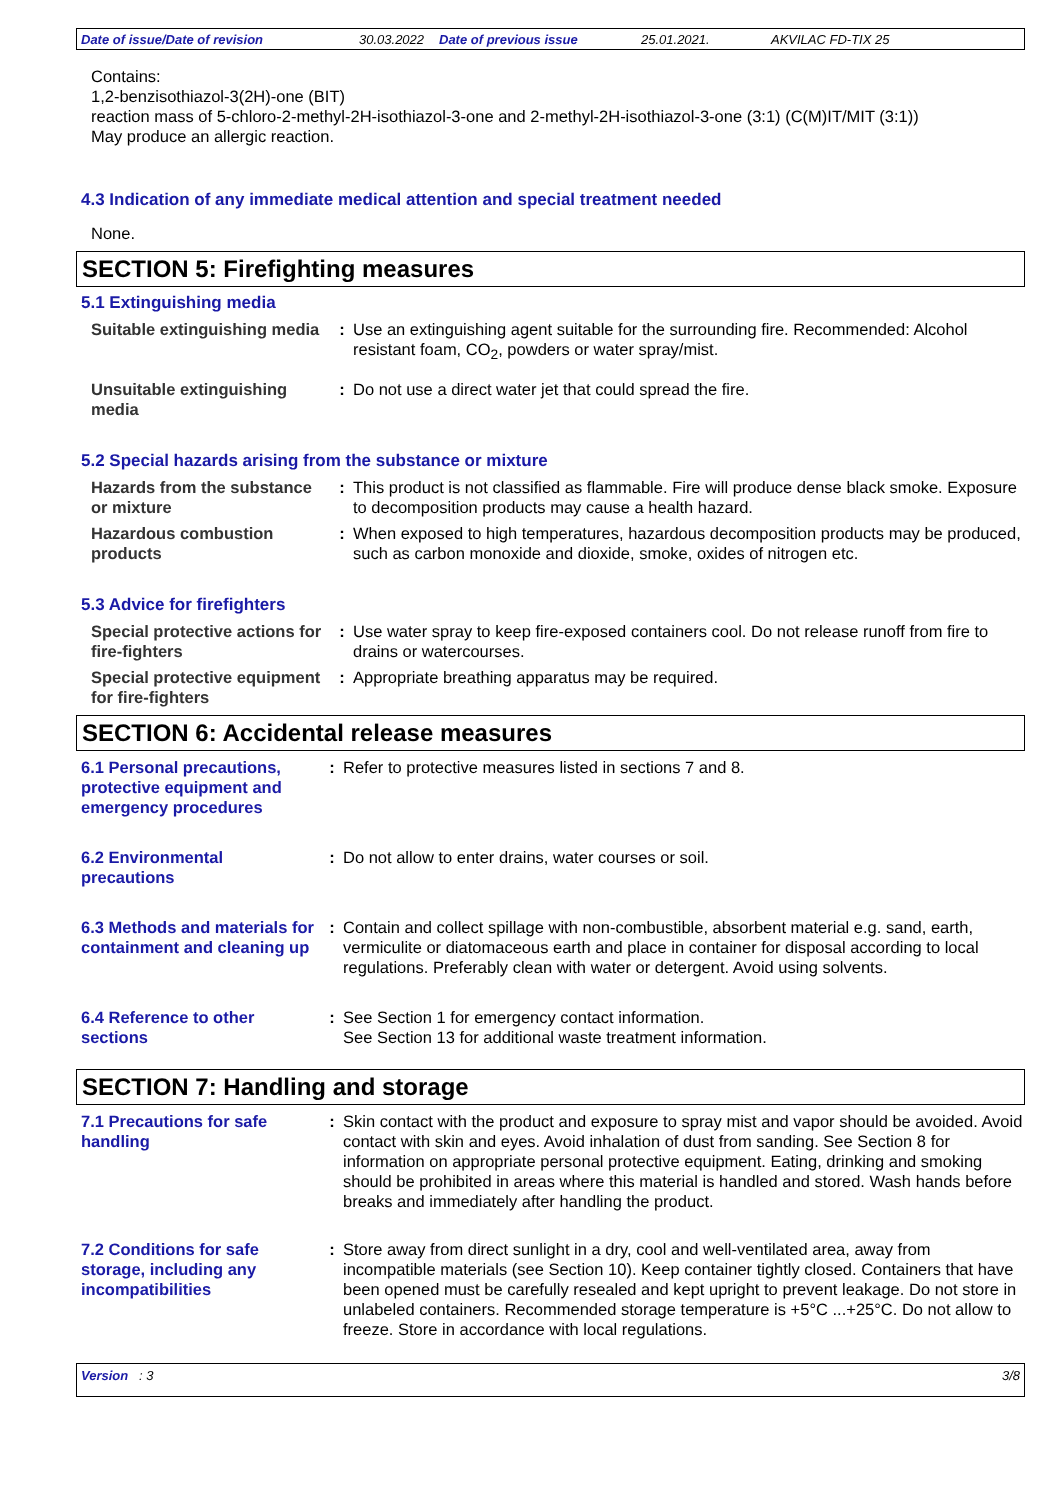Date of issue/Date of revision 30.03.2022 Date of previous issue 25.01.2021. AKVILAC FD-TIX 25
Contains:
1,2-benzisothiazol-3(2H)-one (BIT)
reaction mass of 5-chloro-2-methyl-2H-isothiazol-3-one and 2-methyl-2H-isothiazol-3-one (3:1) (C(M)IT/MIT (3:1))
May produce an allergic reaction.
4.3 Indication of any immediate medical attention and special treatment needed
None.
SECTION 5: Firefighting measures
5.1 Extinguishing media
Suitable extinguishing media
: Use an extinguishing agent suitable for the surrounding fire. Recommended: Alcohol resistant foam, CO<sub>2</sub>, powders or water spray/mist.
Unsuitable extinguishing media
: Do not use a direct water jet that could spread the fire.
5.2 Special hazards arising from the substance or mixture
Hazards from the substance or mixture
: This product is not classified as flammable. Fire will produce dense black smoke. Exposure to decomposition products may cause a health hazard.
Hazardous combustion products
: When exposed to high temperatures, hazardous decomposition products may be produced, such as carbon monoxide and dioxide, smoke, oxides of nitrogen etc.
5.3 Advice for firefighters
Special protective actions for fire-fighters
: Use water spray to keep fire-exposed containers cool. Do not release runoff from fire to drains or watercourses.
Special protective equipment for fire-fighters
: Appropriate breathing apparatus may be required.
SECTION 6: Accidental release measures
6.1 Personal precautions, protective equipment and emergency procedures
: Refer to protective measures listed in sections 7 and 8.
6.2 Environmental precautions
: Do not allow to enter drains, water courses or soil.
6.3 Methods and materials for containment and cleaning up
: Contain and collect spillage with non-combustible, absorbent material e.g. sand, earth, vermiculite or diatomaceous earth and place in container for disposal according to local regulations. Preferably clean with water or detergent. Avoid using solvents.
6.4 Reference to other sections
: See Section 1 for emergency contact information.
See Section 13 for additional waste treatment information.
SECTION 7: Handling and storage
7.1 Precautions for safe handling
: Skin contact with the product and exposure to spray mist and vapor should be avoided. Avoid contact with skin and eyes. Avoid inhalation of dust from sanding. See Section 8 for information on appropriate personal protective equipment. Eating, drinking and smoking should be prohibited in areas where this material is handled and stored. Wash hands before breaks and immediately after handling the product.
7.2 Conditions for safe storage, including any incompatibilities
: Store away from direct sunlight in a dry, cool and well-ventilated area, away from incompatible materials (see Section 10). Keep container tightly closed. Containers that have been opened must be carefully resealed and kept upright to prevent leakage. Do not store in unlabeled containers. Recommended storage temperature is +5°C ...+25°C. Do not allow to freeze. Store in accordance with local regulations.
Version : 3 3/8